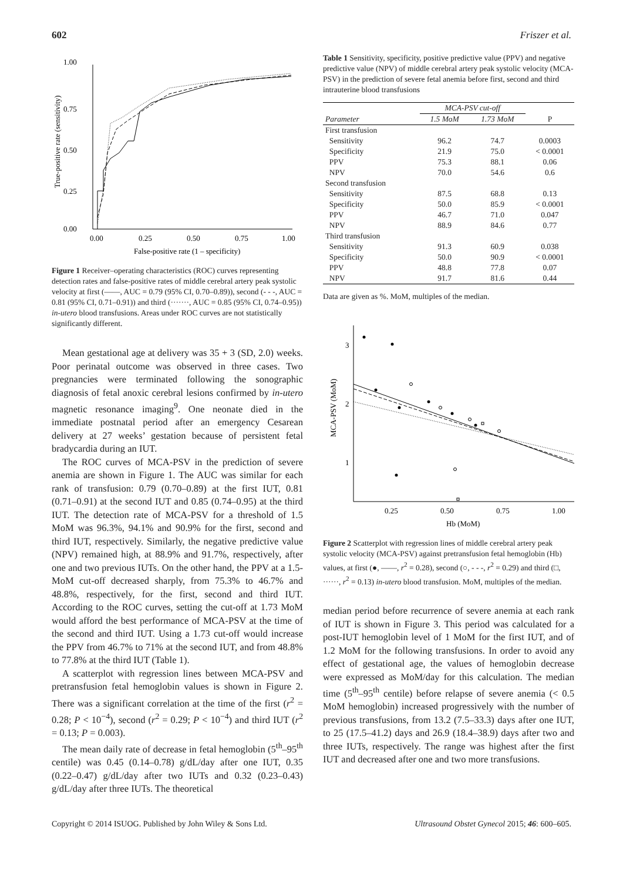602 Friszer et al.
1.00
0.75
0.50
0.25
0.00
0.00
0.25
0.50
0.75
1.00
False-positive rate (1 – specificity)
True-positive rate (sensitivity)
Figure 1 Receiver–operating characteristics (ROC) curves representing detection rates and false-positive rates of middle cerebral artery peak systolic velocity at first (——, AUC = 0.79 (95% CI, 0.70–0.89)), second (- - -, AUC = 0.81 (95% CI, 0.71–0.91)) and third (·······, AUC = 0.85 (95% CI, 0.74–0.95)) in-utero blood transfusions. Areas under ROC curves are not statistically significantly different.
Mean gestational age at delivery was 35 + 3 (SD, 2.0) weeks. Poor perinatal outcome was observed in three cases. Two pregnancies were terminated following the sonographic diagnosis of fetal anoxic cerebral lesions confirmed by in-utero magnetic resonance imaging<sup>9</sup>. One neonate died in the immediate postnatal period after an emergency Cesarean delivery at 27 weeks’ gestation because of persistent fetal bradycardia during an IUT.
The ROC curves of MCA-PSV in the prediction of severe anemia are shown in Figure 1. The AUC was similar for each rank of transfusion: 0.79 (0.70–0.89) at the first IUT, 0.81 (0.71–0.91) at the second IUT and 0.85 (0.74–0.95) at the third IUT. The detection rate of MCA-PSV for a threshold of 1.5 MoM was 96.3%, 94.1% and 90.9% for the first, second and third IUT, respectively. Similarly, the negative predictive value (NPV) remained high, at 88.9% and 91.7%, respectively, after one and two previous IUTs. On the other hand, the PPV at a 1.5-MoM cut-off decreased sharply, from 75.3% to 46.7% and 48.8%, respectively, for the first, second and third IUT. According to the ROC curves, setting the cut-off at 1.73 MoM would afford the best performance of MCA-PSV at the time of the second and third IUT. Using a 1.73 cut-off would increase the PPV from 46.7% to 71% at the second IUT, and from 48.8% to 77.8% at the third IUT (Table 1).
A scatterplot with regression lines between MCA-PSV and pretransfusion fetal hemoglobin values is shown in Figure 2. There was a significant correlation at the time of the first (r<sup>2</sup> = 0.28; P < 10<sup>−4</sup>), second (r<sup>2</sup> = 0.29; P < 10<sup>−4</sup>) and third IUT (r<sup>2</sup> = 0.13; P = 0.003).
The mean daily rate of decrease in fetal hemoglobin (5<sup>th</sup>–95<sup>th</sup> centile) was 0.45 (0.14–0.78) g/dL/day after one IUT, 0.35 (0.22–0.47) g/dL/day after two IUTs and 0.32 (0.23–0.43) g/dL/day after three IUTs. The theoretical
Table 1 Sensitivity, specificity, positive predictive value (PPV) and negative predictive value (NPV) of middle cerebral artery peak systolic velocity (MCA-PSV) in the prediction of severe fetal anemia before first, second and third intrauterine blood transfusions
| | MCA-PSV cut-off | | |
| --- | --- | --- | --- |
| Parameter | 1.5 MoM | 1.73 MoM | P |
| First transfusion | | | |
| Sensitivity | 96.2 | 74.7 | 0.0003 |
| Specificity | 21.9 | 75.0 | < 0.0001 |
| PPV | 75.3 | 88.1 | 0.06 |
| NPV | 70.0 | 54.6 | 0.6 |
| Second transfusion | | | |
| Sensitivity | 87.5 | 68.8 | 0.13 |
| Specificity | 50.0 | 85.9 | < 0.0001 |
| PPV | 46.7 | 71.0 | 0.047 |
| NPV | 88.9 | 84.6 | 0.77 |
| Third transfusion | | | |
| Sensitivity | 91.3 | 60.9 | 0.038 |
| Specificity | 50.0 | 90.9 | < 0.0001 |
| PPV | 48.8 | 77.8 | 0.07 |
| NPV | 91.7 | 81.6 | 0.44 |
Data are given as %. MoM, multiples of the median.
3
2
1
0.25
0.50
0.75
1.00
Hb (MoM)
MCA-PSV (MoM)
Figure 2 Scatterplot with regression lines of middle cerebral artery peak systolic velocity (MCA-PSV) against pretransfusion fetal hemoglobin (Hb) values, at first (●, ——, r<sup>2</sup> = 0.28), second (○, - - -, r<sup>2</sup> = 0.29) and third (□, ······, r<sup>2</sup> = 0.13) in-utero blood transfusion. MoM, multiples of the median.
median period before recurrence of severe anemia at each rank of IUT is shown in Figure 3. This period was calculated for a post-IUT hemoglobin level of 1 MoM for the first IUT, and of 1.2 MoM for the following transfusions. In order to avoid any effect of gestational age, the values of hemoglobin decrease were expressed as MoM/day for this calculation. The median time (5<sup>th</sup>–95<sup>th</sup> centile) before relapse of severe anemia (< 0.5 MoM hemoglobin) increased progressively with the number of previous transfusions, from 13.2 (7.5–33.3) days after one IUT, to 25 (17.5–41.2) days and 26.9 (18.4–38.9) days after two and three IUTs, respectively. The range was highest after the first IUT and decreased after one and two more transfusions.
Copyright © 2014 ISUOG. Published by John Wiley & Sons Ltd. Ultrasound Obstet Gynecol 2015; 46: 600–605.